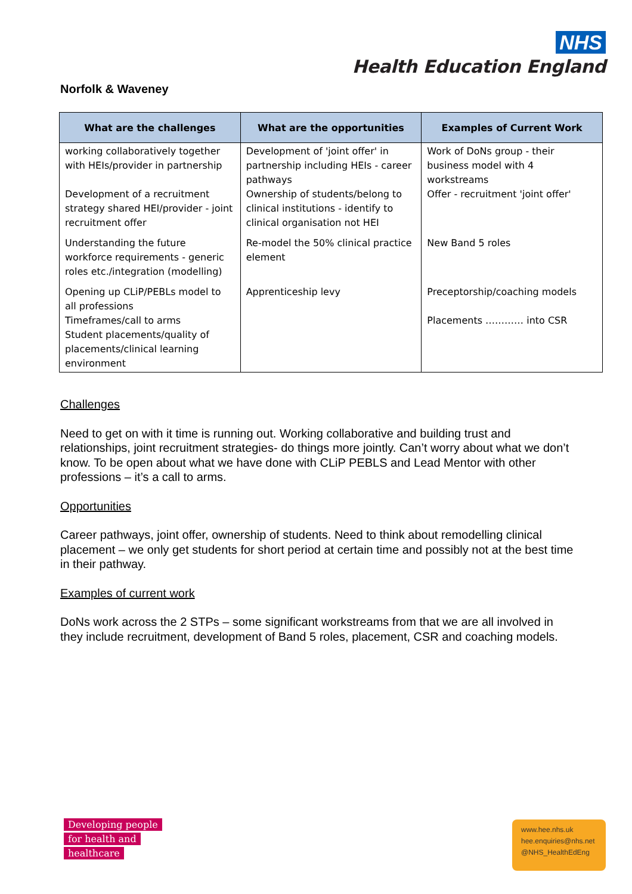NHS
Health Education England
Norfolk & Waveney
| What are the challenges | What are the opportunities | Examples of Current Work |
| --- | --- | --- |
| working collaboratively together with HEIs/provider in partnership Development of a recruitment strategy shared HEI/provider - joint recruitment offer | Development of 'joint offer' in partnership including HEIs - career pathways Ownership of students/belong to clinical institutions - identify to clinical organisation not HEI | Work of DoNs group - their business model with 4 workstreams Offer - recruitment 'joint offer' |
| Understanding the future workforce requirements - generic roles etc./integration (modelling) | Re-model the 50% clinical practice element | New Band 5 roles |
| Opening up CLiP/PEBLs model to all professions Timeframes/call to arms Student placements/quality of placements/clinical learning environment | Apprenticeship levy | Preceptorship/coaching models Placements ………… into CSR |
Challenges
Need to get on with it time is running out. Working collaborative and building trust and relationships, joint recruitment strategies- do things more jointly. Can’t worry about what we don’t know. To be open about what we have done with CLiP PEBLS and Lead Mentor with other professions – it’s a call to arms.
Opportunities
Career pathways, joint offer, ownership of students. Need to think about remodelling clinical placement – we only get students for short period at certain time and possibly not at the best time in their pathway.
Examples of current work
DoNs work across the 2 STPs – some significant workstreams from that we are all involved in they include recruitment, development of Band 5 roles, placement, CSR and coaching models.
Developing people
for health and
healthcare
www.hee.nhs.uk
hee.enquiries@nhs.net
@NHS_HealthEdEng